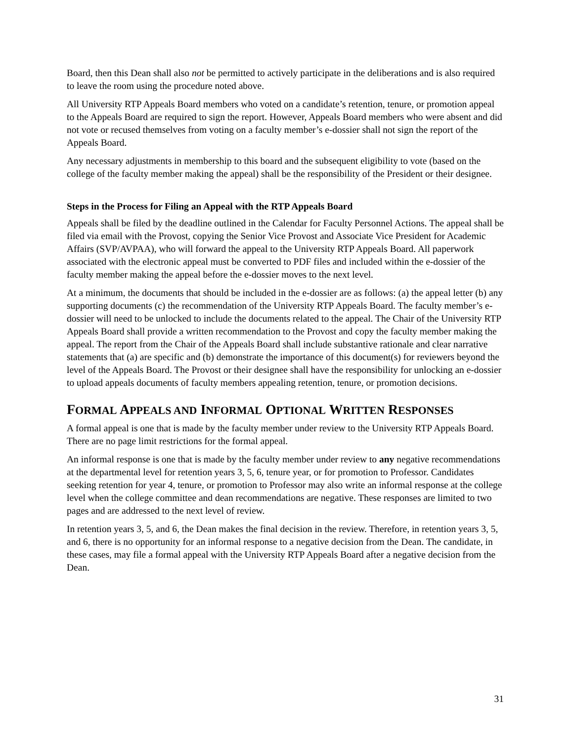Board, then this Dean shall also not be permitted to actively participate in the deliberations and is also required to leave the room using the procedure noted above.
All University RTP Appeals Board members who voted on a candidate’s retention, tenure, or promotion appeal to the Appeals Board are required to sign the report. However, Appeals Board members who were absent and did not vote or recused themselves from voting on a faculty member’s e-dossier shall not sign the report of the Appeals Board.
Any necessary adjustments in membership to this board and the subsequent eligibility to vote (based on the college of the faculty member making the appeal) shall be the responsibility of the President or their designee.
Steps in the Process for Filing an Appeal with the RTP Appeals Board
Appeals shall be filed by the deadline outlined in the Calendar for Faculty Personnel Actions. The appeal shall be filed via email with the Provost, copying the Senior Vice Provost and Associate Vice President for Academic Affairs (SVP/AVPAA), who will forward the appeal to the University RTP Appeals Board. All paperwork associated with the electronic appeal must be converted to PDF files and included within the e-dossier of the faculty member making the appeal before the e-dossier moves to the next level.
At a minimum, the documents that should be included in the e-dossier are as follows: (a) the appeal letter (b) any supporting documents (c) the recommendation of the University RTP Appeals Board. The faculty member’s e-dossier will need to be unlocked to include the documents related to the appeal. The Chair of the University RTP Appeals Board shall provide a written recommendation to the Provost and copy the faculty member making the appeal. The report from the Chair of the Appeals Board shall include substantive rationale and clear narrative statements that (a) are specific and (b) demonstrate the importance of this document(s) for reviewers beyond the level of the Appeals Board. The Provost or their designee shall have the responsibility for unlocking an e-dossier to upload appeals documents of faculty members appealing retention, tenure, or promotion decisions.
FORMAL APPEALS AND INFORMAL OPTIONAL WRITTEN RESPONSES
A formal appeal is one that is made by the faculty member under review to the University RTP Appeals Board. There are no page limit restrictions for the formal appeal.
An informal response is one that is made by the faculty member under review to any negative recommendations at the departmental level for retention years 3, 5, 6, tenure year, or for promotion to Professor. Candidates seeking retention for year 4, tenure, or promotion to Professor may also write an informal response at the college level when the college committee and dean recommendations are negative. These responses are limited to two pages and are addressed to the next level of review.
In retention years 3, 5, and 6, the Dean makes the final decision in the review. Therefore, in retention years 3, 5, and 6, there is no opportunity for an informal response to a negative decision from the Dean. The candidate, in these cases, may file a formal appeal with the University RTP Appeals Board after a negative decision from the Dean.
31